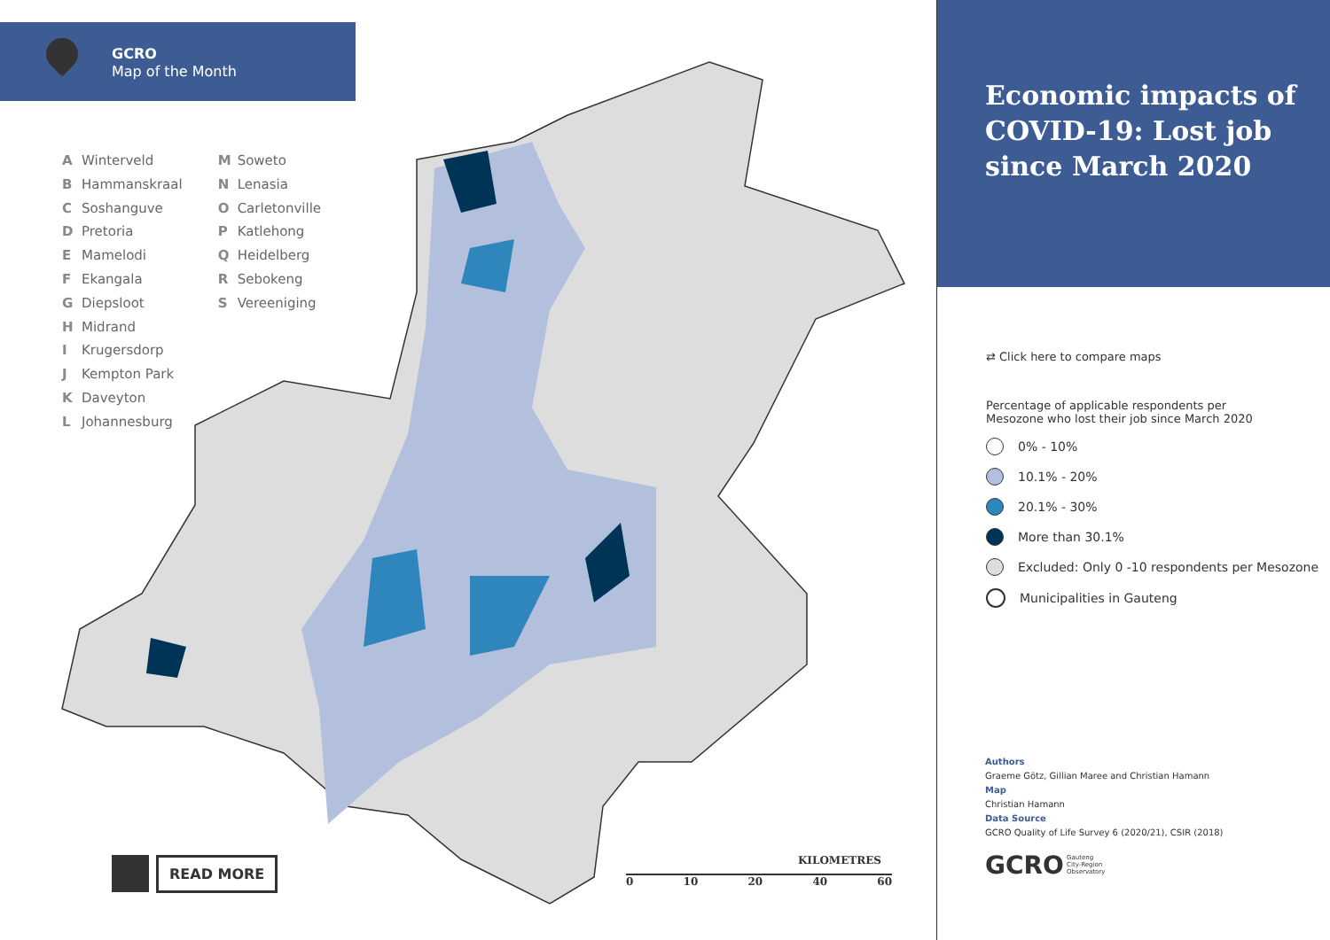GCRO
Map of the Month
A Winterveld
B Hammanskraal
C Soshanguve
D Pretoria
E Mamelodi
F Ekangala
G Diepsloot
H Midrand
I Krugersdorp
J Kempton Park
K Daveyton
L Johannesburg
M Soweto
N Lenasia
O Carletonville
P Katlehong
Q Heidelberg
R Sebokeng
S Vereeniging
READ MORE
KILOMETRES
0 10 20 40 60
Economic impacts of COVID-19: Lost job since March 2020
⇄ Click here to compare maps
Percentage of applicable respondents per
Mesozone who lost their job since March 2020
0% - 10%
10.1% - 20%
20.1% - 30%
More than 30.1%
Excluded: Only 0 -10 respondents per Mesozone
Municipalities in Gauteng
Authors
Graeme Götz, Gillian Maree and Christian Hamann
Map
Christian Hamann
Data Source
GCRO Quality of Life Survey 6 (2020/21), CSIR (2018)
GCRO Gauteng
City-Region
Observatory